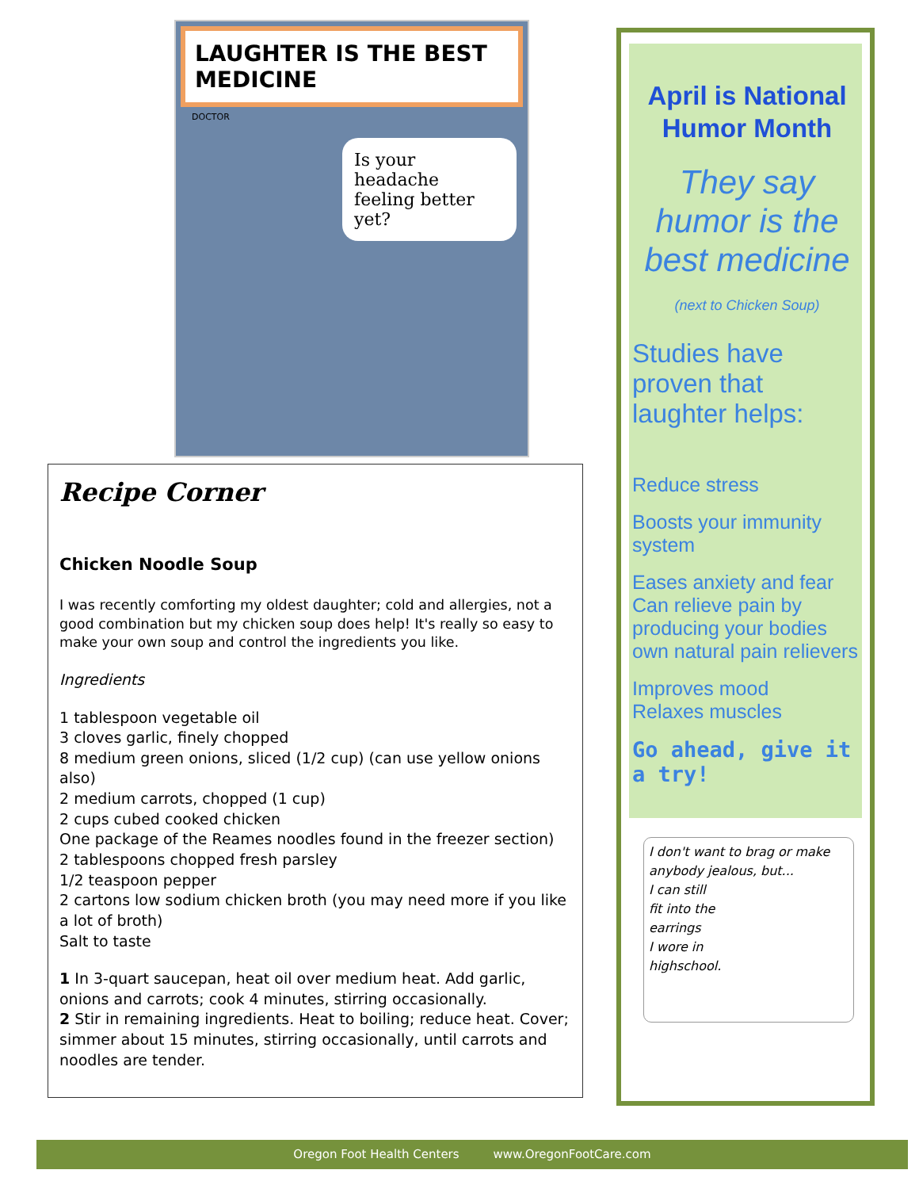LAUGHTER IS THE BEST MEDICINE
DOCTOR
Is your headache feeling better yet?
Recipe Corner
Chicken Noodle Soup
I was recently comforting my oldest daughter; cold and allergies, not a good combination but my chicken soup does help! It's really so easy to make your own soup and control the ingredients you like.
Ingredients
1 tablespoon vegetable oil
3 cloves garlic, finely chopped
8 medium green onions, sliced (1/2 cup) (can use yellow onions also)
2 medium carrots, chopped (1 cup)
2 cups cubed cooked chicken
One package of the Reames noodles found in the freezer section)
2 tablespoons chopped fresh parsley
1/2 teaspoon pepper
2 cartons low sodium chicken broth (you may need more if you like a lot of broth)
Salt to taste
1 In 3-quart saucepan, heat oil over medium heat. Add garlic, onions and carrots; cook 4 minutes, stirring occasionally.
2 Stir in remaining ingredients. Heat to boiling; reduce heat. Cover; simmer about 15 minutes, stirring occasionally, until carrots and noodles are tender.
April is National Humor Month
They say humor is the best medicine (next to Chicken Soup)
Studies have proven that laughter helps:
Reduce stress
Boosts your immunity system
Eases anxiety and fear
Can relieve pain by producing your bodies own natural pain relievers
Improves mood
Relaxes muscles
Go ahead, give it a try!
I don't want to brag or make anybody jealous, but...
I can still
fit into the
earrings
I wore in
highschool.
Oregon Foot Health Centers www.OregonFootCare.com